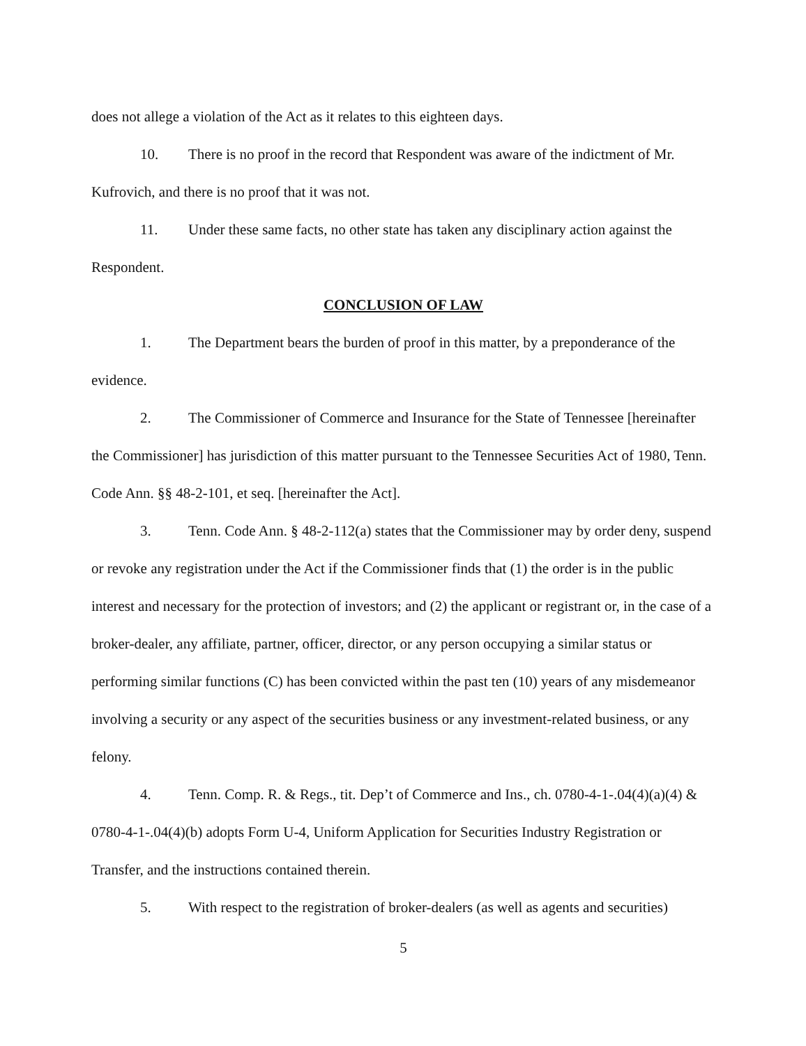does not allege a violation of the Act as it relates to this eighteen days.
10. There is no proof in the record that Respondent was aware of the indictment of Mr. Kufrovich, and there is no proof that it was not.
11. Under these same facts, no other state has taken any disciplinary action against the Respondent.
CONCLUSION OF LAW
1. The Department bears the burden of proof in this matter, by a preponderance of the evidence.
2. The Commissioner of Commerce and Insurance for the State of Tennessee [hereinafter the Commissioner] has jurisdiction of this matter pursuant to the Tennessee Securities Act of 1980, Tenn. Code Ann. §§ 48-2-101, et seq. [hereinafter the Act].
3. Tenn. Code Ann. § 48-2-112(a) states that the Commissioner may by order deny, suspend or revoke any registration under the Act if the Commissioner finds that (1) the order is in the public interest and necessary for the protection of investors; and (2) the applicant or registrant or, in the case of a broker-dealer, any affiliate, partner, officer, director, or any person occupying a similar status or performing similar functions (C) has been convicted within the past ten (10) years of any misdemeanor involving a security or any aspect of the securities business or any investment-related business, or any felony.
4. Tenn. Comp. R. & Regs., tit. Dep’t of Commerce and Ins., ch. 0780-4-1-.04(4)(a)(4) & 0780-4-1-.04(4)(b) adopts Form U-4, Uniform Application for Securities Industry Registration or Transfer, and the instructions contained therein.
5. With respect to the registration of broker-dealers (as well as agents and securities)
5